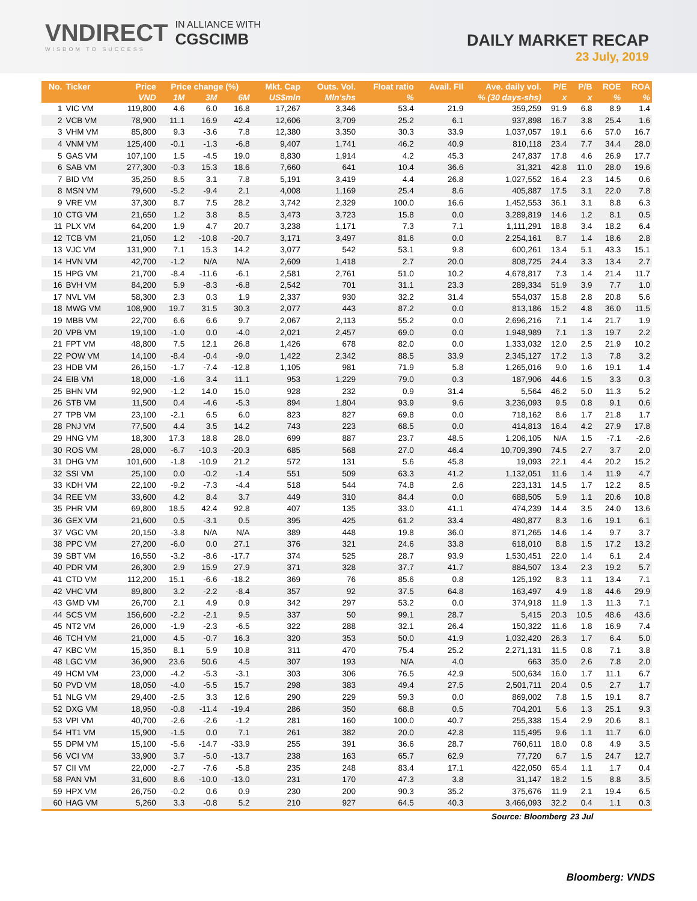VNDIRECT
WISDOM TO SUCCESS
IN ALLIANCE WITH
CGSCIMB
DAILY MARKET RECAP
23 July, 2019
| No. | Ticker | Price | Price change (%) | | | Mkt. Cap | Outs. Vol. | Float ratio | Avail. Fll | Ave. daily vol. | P/E | P/B | ROE | ROA |
| --- | --- | --- | --- | --- | --- | --- | --- | --- | --- | --- | --- | --- | --- | --- |
| | | VND | 1M | 3M | 6M | US$mln | Mln'shs | % | % (30 days-shs) | | x | x | % | % |
| 1 | VIC VM | 119,800 | 4.6 | 6.0 | 16.8 | 17,267 | 3,346 | 53.4 | 21.9 | 359,259 | 91.9 | 6.8 | 8.9 | 1.4 |
| 2 | VCB VM | 78,900 | 11.1 | 16.9 | 42.4 | 12,606 | 3,709 | 25.2 | 6.1 | 937,898 | 16.7 | 3.8 | 25.4 | 1.6 |
| 3 | VHM VM | 85,800 | 9.3 | -3.6 | 7.8 | 12,380 | 3,350 | 30.3 | 33.9 | 1,037,057 | 19.1 | 6.6 | 57.0 | 16.7 |
| 4 | VNM VM | 125,400 | -0.1 | -1.3 | -6.8 | 9,407 | 1,741 | 46.2 | 40.9 | 810,118 | 23.4 | 7.7 | 34.4 | 28.0 |
| 5 | GAS VM | 107,100 | 1.5 | -4.5 | 19.0 | 8,830 | 1,914 | 4.2 | 45.3 | 247,837 | 17.8 | 4.6 | 26.9 | 17.7 |
| 6 | SAB VM | 277,300 | -0.3 | 15.3 | 18.6 | 7,660 | 641 | 10.4 | 36.6 | 31,321 | 42.8 | 11.0 | 28.0 | 19.6 |
| 7 | BID VM | 35,250 | 8.5 | 3.1 | 7.8 | 5,191 | 3,419 | 4.4 | 26.8 | 1,027,552 | 16.4 | 2.3 | 14.5 | 0.6 |
| 8 | MSN VM | 79,600 | -5.2 | -9.4 | 2.1 | 4,008 | 1,169 | 25.4 | 8.6 | 405,887 | 17.5 | 3.1 | 22.0 | 7.8 |
| 9 | VRE VM | 37,300 | 8.7 | 7.5 | 28.2 | 3,742 | 2,329 | 100.0 | 16.6 | 1,452,553 | 36.1 | 3.1 | 8.8 | 6.3 |
| 10 | CTG VM | 21,650 | 1.2 | 3.8 | 8.5 | 3,473 | 3,723 | 15.8 | 0.0 | 3,289,819 | 14.6 | 1.2 | 8.1 | 0.5 |
| 11 | PLX VM | 64,200 | 1.9 | 4.7 | 20.7 | 3,238 | 1,171 | 7.3 | 7.1 | 1,111,291 | 18.8 | 3.4 | 18.2 | 6.4 |
| 12 | TCB VM | 21,050 | 1.2 | -10.8 | -20.7 | 3,171 | 3,497 | 81.6 | 0.0 | 2,254,161 | 8.7 | 1.4 | 18.6 | 2.8 |
| 13 | VJC VM | 131,900 | 7.1 | 15.3 | 14.2 | 3,077 | 542 | 53.1 | 9.8 | 600,261 | 13.4 | 5.1 | 43.3 | 15.1 |
| 14 | HVN VM | 42,700 | -1.2 | N/A | N/A | 2,609 | 1,418 | 2.7 | 20.0 | 808,725 | 24.4 | 3.3 | 13.4 | 2.7 |
| 15 | HPG VM | 21,700 | -8.4 | -11.6 | -6.1 | 2,581 | 2,761 | 51.0 | 10.2 | 4,678,817 | 7.3 | 1.4 | 21.4 | 11.7 |
| 16 | BVH VM | 84,200 | 5.9 | -8.3 | -6.8 | 2,542 | 701 | 31.1 | 23.3 | 289,334 | 51.9 | 3.9 | 7.7 | 1.0 |
| 17 | NVL VM | 58,300 | 2.3 | 0.3 | 1.9 | 2,337 | 930 | 32.2 | 31.4 | 554,037 | 15.8 | 2.8 | 20.8 | 5.6 |
| 18 | MWG VM | 108,900 | 19.7 | 31.5 | 30.3 | 2,077 | 443 | 87.2 | 0.0 | 813,186 | 15.2 | 4.8 | 36.0 | 11.5 |
| 19 | MBB VM | 22,700 | 6.6 | 6.6 | 9.7 | 2,067 | 2,113 | 55.2 | 0.0 | 2,696,216 | 7.1 | 1.4 | 21.7 | 1.9 |
| 20 | VPB VM | 19,100 | -1.0 | 0.0 | -4.0 | 2,021 | 2,457 | 69.0 | 0.0 | 1,948,989 | 7.1 | 1.3 | 19.7 | 2.2 |
| 21 | FPT VM | 48,800 | 7.5 | 12.1 | 26.8 | 1,426 | 678 | 82.0 | 0.0 | 1,333,032 | 12.0 | 2.5 | 21.9 | 10.2 |
| 22 | POW VM | 14,100 | -8.4 | -0.4 | -9.0 | 1,422 | 2,342 | 88.5 | 33.9 | 2,345,127 | 17.2 | 1.3 | 7.8 | 3.2 |
| 23 | HDB VM | 26,150 | -1.7 | -7.4 | -12.8 | 1,105 | 981 | 71.9 | 5.8 | 1,265,016 | 9.0 | 1.6 | 19.1 | 1.4 |
| 24 | EIB VM | 18,000 | -1.6 | 3.4 | 11.1 | 953 | 1,229 | 79.0 | 0.3 | 187,906 | 44.6 | 1.5 | 3.3 | 0.3 |
| 25 | BHN VM | 92,900 | -1.2 | 14.0 | 15.0 | 928 | 232 | 0.9 | 31.4 | 5,564 | 46.2 | 5.0 | 11.3 | 5.2 |
| 26 | STB VM | 11,500 | 0.4 | -4.6 | -5.3 | 894 | 1,804 | 93.9 | 9.6 | 3,236,093 | 9.5 | 0.8 | 9.1 | 0.6 |
| 27 | TPB VM | 23,100 | -2.1 | 6.5 | 6.0 | 823 | 827 | 69.8 | 0.0 | 718,162 | 8.6 | 1.7 | 21.8 | 1.7 |
| 28 | PNJ VM | 77,500 | 4.4 | 3.5 | 14.2 | 743 | 223 | 68.5 | 0.0 | 414,813 | 16.4 | 4.2 | 27.9 | 17.8 |
| 29 | HNG VM | 18,300 | 17.3 | 18.8 | 28.0 | 699 | 887 | 23.7 | 48.5 | 1,206,105 | N/A | 1.5 | -7.1 | -2.6 |
| 30 | ROS VM | 28,000 | -6.7 | -10.3 | -20.3 | 685 | 568 | 27.0 | 46.4 | 10,709,390 | 74.5 | 2.7 | 3.7 | 2.0 |
| 31 | DHG VM | 101,600 | -1.8 | -10.9 | 21.2 | 572 | 131 | 5.6 | 45.8 | 19,093 | 22.1 | 4.4 | 20.2 | 15.2 |
| 32 | SSI VM | 25,100 | 0.0 | -0.2 | -1.4 | 551 | 509 | 63.3 | 41.2 | 1,132,051 | 11.6 | 1.4 | 11.9 | 4.7 |
| 33 | KDH VM | 22,100 | -9.2 | -7.3 | -4.4 | 518 | 544 | 74.8 | 2.6 | 223,131 | 14.5 | 1.7 | 12.2 | 8.5 |
| 34 | REE VM | 33,600 | 4.2 | 8.4 | 3.7 | 449 | 310 | 84.4 | 0.0 | 688,505 | 5.9 | 1.1 | 20.6 | 10.8 |
| 35 | PHR VM | 69,800 | 18.5 | 42.4 | 92.8 | 407 | 135 | 33.0 | 41.1 | 474,239 | 14.4 | 3.5 | 24.0 | 13.6 |
| 36 | GEX VM | 21,600 | 0.5 | -3.1 | 0.5 | 395 | 425 | 61.2 | 33.4 | 480,877 | 8.3 | 1.6 | 19.1 | 6.1 |
| 37 | VGC VM | 20,150 | -3.8 | N/A | N/A | 389 | 448 | 19.8 | 36.0 | 871,265 | 14.6 | 1.4 | 9.7 | 3.7 |
| 38 | PPC VM | 27,200 | -6.0 | 0.0 | 27.1 | 376 | 321 | 24.6 | 33.8 | 618,010 | 8.8 | 1.5 | 17.2 | 13.2 |
| 39 | SBT VM | 16,550 | -3.2 | -8.6 | -17.7 | 374 | 525 | 28.7 | 93.9 | 1,530,451 | 22.0 | 1.4 | 6.1 | 2.4 |
| 40 | PDR VM | 26,300 | 2.9 | 15.9 | 27.9 | 371 | 328 | 37.7 | 41.7 | 884,507 | 13.4 | 2.3 | 19.2 | 5.7 |
| 41 | CTD VM | 112,200 | 15.1 | -6.6 | -18.2 | 369 | 76 | 85.6 | 0.8 | 125,192 | 8.3 | 1.1 | 13.4 | 7.1 |
| 42 | VHC VM | 89,800 | 3.2 | -2.2 | -8.4 | 357 | 92 | 37.5 | 64.8 | 163,497 | 4.9 | 1.8 | 44.6 | 29.9 |
| 43 | GMD VM | 26,700 | 2.1 | 4.9 | 0.9 | 342 | 297 | 53.2 | 0.0 | 374,918 | 11.9 | 1.3 | 11.3 | 7.1 |
| 44 | SCS VM | 156,600 | -2.2 | -2.1 | 9.5 | 337 | 50 | 99.1 | 28.7 | 5,415 | 20.3 | 10.5 | 48.6 | 43.6 |
| 45 | NT2 VM | 26,000 | -1.9 | -2.3 | -6.5 | 322 | 288 | 32.1 | 26.4 | 150,322 | 11.6 | 1.8 | 16.9 | 7.4 |
| 46 | TCH VM | 21,000 | 4.5 | -0.7 | 16.3 | 320 | 353 | 50.0 | 41.9 | 1,032,420 | 26.3 | 1.7 | 6.4 | 5.0 |
| 47 | KBC VM | 15,350 | 8.1 | 5.9 | 10.8 | 311 | 470 | 75.4 | 25.2 | 2,271,131 | 11.5 | 0.8 | 7.1 | 3.8 |
| 48 | LGC VM | 36,900 | 23.6 | 50.6 | 4.5 | 307 | 193 | N/A | 4.0 | 663 | 35.0 | 2.6 | 7.8 | 2.0 |
| 49 | HCM VM | 23,000 | -4.2 | -5.3 | -3.1 | 303 | 306 | 76.5 | 42.9 | 500,634 | 16.0 | 1.7 | 11.1 | 6.7 |
| 50 | PVD VM | 18,050 | -4.0 | -5.5 | 15.7 | 298 | 383 | 49.4 | 27.5 | 2,501,711 | 20.4 | 0.5 | 2.7 | 1.7 |
| 51 | NLG VM | 29,400 | -2.5 | 3.3 | 12.6 | 290 | 229 | 59.3 | 0.0 | 869,002 | 7.8 | 1.5 | 19.1 | 8.7 |
| 52 | DXG VM | 18,950 | -0.8 | -11.4 | -19.4 | 286 | 350 | 68.8 | 0.5 | 704,201 | 5.6 | 1.3 | 25.1 | 9.3 |
| 53 | VPI VM | 40,700 | -2.6 | -2.6 | -1.2 | 281 | 160 | 100.0 | 40.7 | 255,338 | 15.4 | 2.9 | 20.6 | 8.1 |
| 54 | HT1 VM | 15,900 | -1.5 | 0.0 | 7.1 | 261 | 382 | 20.0 | 42.8 | 115,495 | 9.6 | 1.1 | 11.7 | 6.0 |
| 55 | DPM VM | 15,100 | -5.6 | -14.7 | -33.9 | 255 | 391 | 36.6 | 28.7 | 760,611 | 18.0 | 0.8 | 4.9 | 3.5 |
| 56 | VCI VM | 33,900 | 3.7 | -5.0 | -13.7 | 238 | 163 | 65.7 | 62.9 | 77,720 | 6.7 | 1.5 | 24.7 | 12.7 |
| 57 | CII VM | 22,000 | -2.7 | -7.6 | -5.8 | 235 | 248 | 83.4 | 17.1 | 422,050 | 65.4 | 1.1 | 1.7 | 0.4 |
| 58 | PAN VM | 31,600 | 8.6 | -10.0 | -13.0 | 231 | 170 | 47.3 | 3.8 | 31,147 | 18.2 | 1.5 | 8.8 | 3.5 |
| 59 | HPX VM | 26,750 | -0.2 | 0.6 | 0.9 | 230 | 200 | 90.3 | 35.2 | 375,676 | 11.9 | 2.1 | 19.4 | 6.5 |
| 60 | HAG VM | 5,260 | 3.3 | -0.8 | 5.2 | 210 | 927 | 64.5 | 40.3 | 3,466,093 | 32.2 | 0.4 | 1.1 | 0.3 |
| Source: Bloomberg | | | | | | | | | | | | 23 Jul | | |
Bloomberg: VNDS